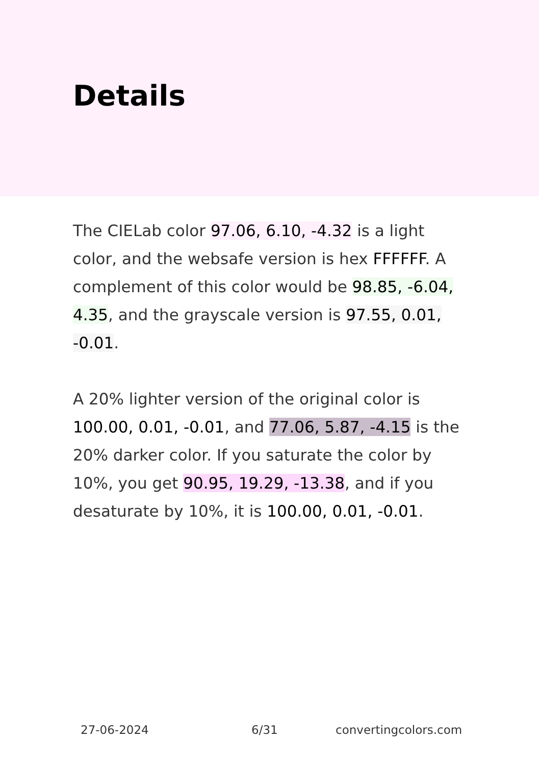Details
The CIELab color 97.06, 6.10, -4.32 is a light color, and the websafe version is hex FFFFFF. A complement of this color would be 98.85, -6.04, 4.35, and the grayscale version is 97.55, 0.01, -0.01.
A 20% lighter version of the original color is 100.00, 0.01, -0.01, and 77.06, 5.87, -4.15 is the 20% darker color. If you saturate the color by 10%, you get 90.95, 19.29, -13.38, and if you desaturate by 10%, it is 100.00, 0.01, -0.01.
27-06-2024 6/31 convertingcolors.com